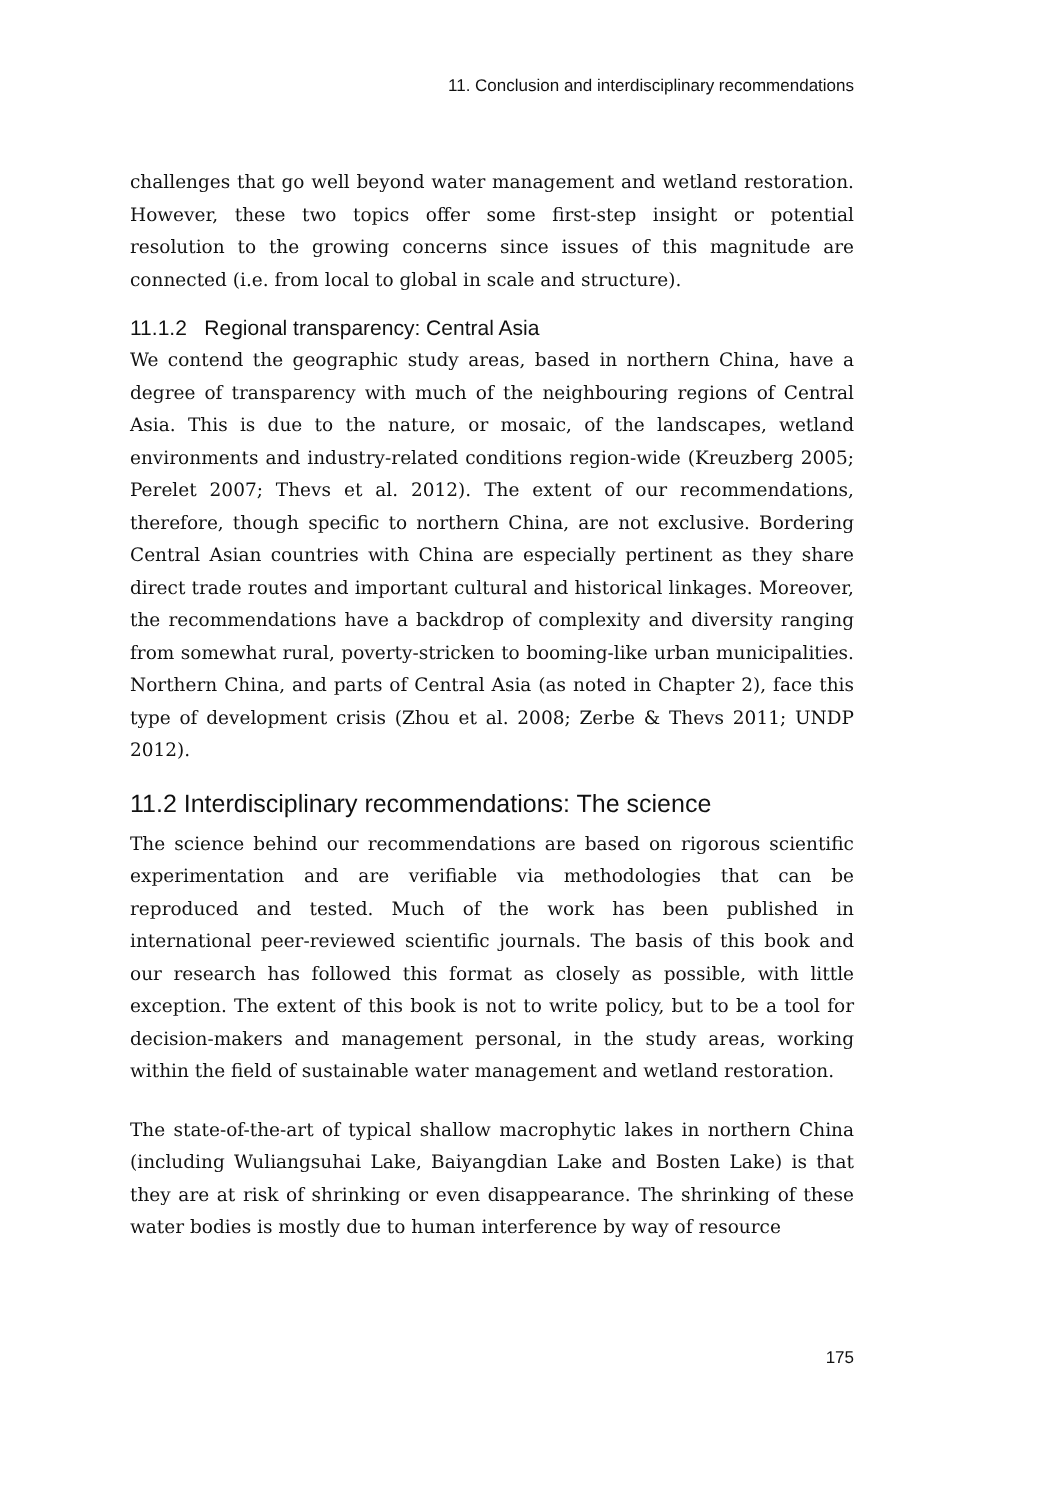11. Conclusion and interdisciplinary recommendations
challenges that go well beyond water management and wetland restoration. However, these two topics offer some first-step insight or potential resolution to the growing concerns since issues of this magnitude are connected (i.e. from local to global in scale and structure).
11.1.2 Regional transparency: Central Asia
We contend the geographic study areas, based in northern China, have a degree of transparency with much of the neighbouring regions of Central Asia. This is due to the nature, or mosaic, of the landscapes, wetland environments and industry-related conditions region-wide (Kreuzberg 2005; Perelet 2007; Thevs et al. 2012). The extent of our recommendations, therefore, though specific to northern China, are not exclusive. Bordering Central Asian countries with China are especially pertinent as they share direct trade routes and important cultural and historical linkages. Moreover, the recommendations have a backdrop of complexity and diversity ranging from somewhat rural, poverty-stricken to booming-like urban municipalities. Northern China, and parts of Central Asia (as noted in Chapter 2), face this type of development crisis (Zhou et al. 2008; Zerbe & Thevs 2011; UNDP 2012).
11.2 Interdisciplinary recommendations: The science
The science behind our recommendations are based on rigorous scientific experimentation and are verifiable via methodologies that can be reproduced and tested. Much of the work has been published in international peer-reviewed scientific journals. The basis of this book and our research has followed this format as closely as possible, with little exception. The extent of this book is not to write policy, but to be a tool for decision-makers and management personal, in the study areas, working within the field of sustainable water management and wetland restoration.
The state-of-the-art of typical shallow macrophytic lakes in northern China (including Wuliangsuhai Lake, Baiyangdian Lake and Bosten Lake) is that they are at risk of shrinking or even disappearance. The shrinking of these water bodies is mostly due to human interference by way of resource
175